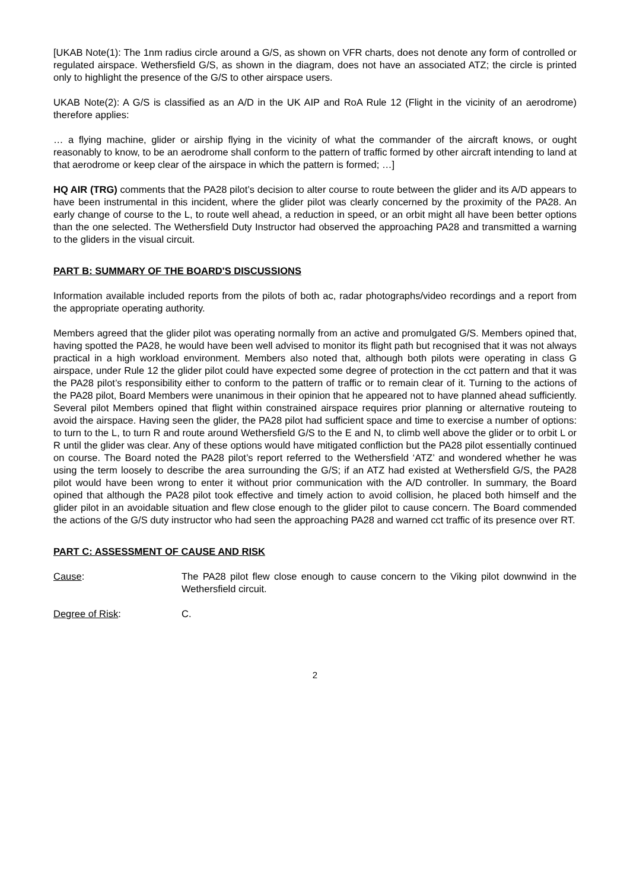[UKAB Note(1): The 1nm radius circle around a G/S, as shown on VFR charts, does not denote any form of controlled or regulated airspace. Wethersfield G/S, as shown in the diagram, does not have an associated ATZ; the circle is printed only to highlight the presence of the G/S to other airspace users.
UKAB Note(2): A G/S is classified as an A/D in the UK AIP and RoA Rule 12 (Flight in the vicinity of an aerodrome) therefore applies:
… a flying machine, glider or airship flying in the vicinity of what the commander of the aircraft knows, or ought reasonably to know, to be an aerodrome shall conform to the pattern of traffic formed by other aircraft intending to land at that aerodrome or keep clear of the airspace in which the pattern is formed; …]
HQ AIR (TRG) comments that the PA28 pilot’s decision to alter course to route between the glider and its A/D appears to have been instrumental in this incident, where the glider pilot was clearly concerned by the proximity of the PA28. An early change of course to the L, to route well ahead, a reduction in speed, or an orbit might all have been better options than the one selected. The Wethersfield Duty Instructor had observed the approaching PA28 and transmitted a warning to the gliders in the visual circuit.
PART B: SUMMARY OF THE BOARD'S DISCUSSIONS
Information available included reports from the pilots of both ac, radar photographs/video recordings and a report from the appropriate operating authority.
Members agreed that the glider pilot was operating normally from an active and promulgated G/S. Members opined that, having spotted the PA28, he would have been well advised to monitor its flight path but recognised that it was not always practical in a high workload environment. Members also noted that, although both pilots were operating in class G airspace, under Rule 12 the glider pilot could have expected some degree of protection in the cct pattern and that it was the PA28 pilot’s responsibility either to conform to the pattern of traffic or to remain clear of it. Turning to the actions of the PA28 pilot, Board Members were unanimous in their opinion that he appeared not to have planned ahead sufficiently. Several pilot Members opined that flight within constrained airspace requires prior planning or alternative routeing to avoid the airspace. Having seen the glider, the PA28 pilot had sufficient space and time to exercise a number of options: to turn to the L, to turn R and route around Wethersfield G/S to the E and N, to climb well above the glider or to orbit L or R until the glider was clear. Any of these options would have mitigated confliction but the PA28 pilot essentially continued on course. The Board noted the PA28 pilot’s report referred to the Wethersfield ‘ATZ’ and wondered whether he was using the term loosely to describe the area surrounding the G/S; if an ATZ had existed at Wethersfield G/S, the PA28 pilot would have been wrong to enter it without prior communication with the A/D controller. In summary, the Board opined that although the PA28 pilot took effective and timely action to avoid collision, he placed both himself and the glider pilot in an avoidable situation and flew close enough to the glider pilot to cause concern. The Board commended the actions of the G/S duty instructor who had seen the approaching PA28 and warned cct traffic of its presence over RT.
PART C: ASSESSMENT OF CAUSE AND RISK
Cause: The PA28 pilot flew close enough to cause concern to the Viking pilot downwind in the Wethersfield circuit.
Degree of Risk: C.
2